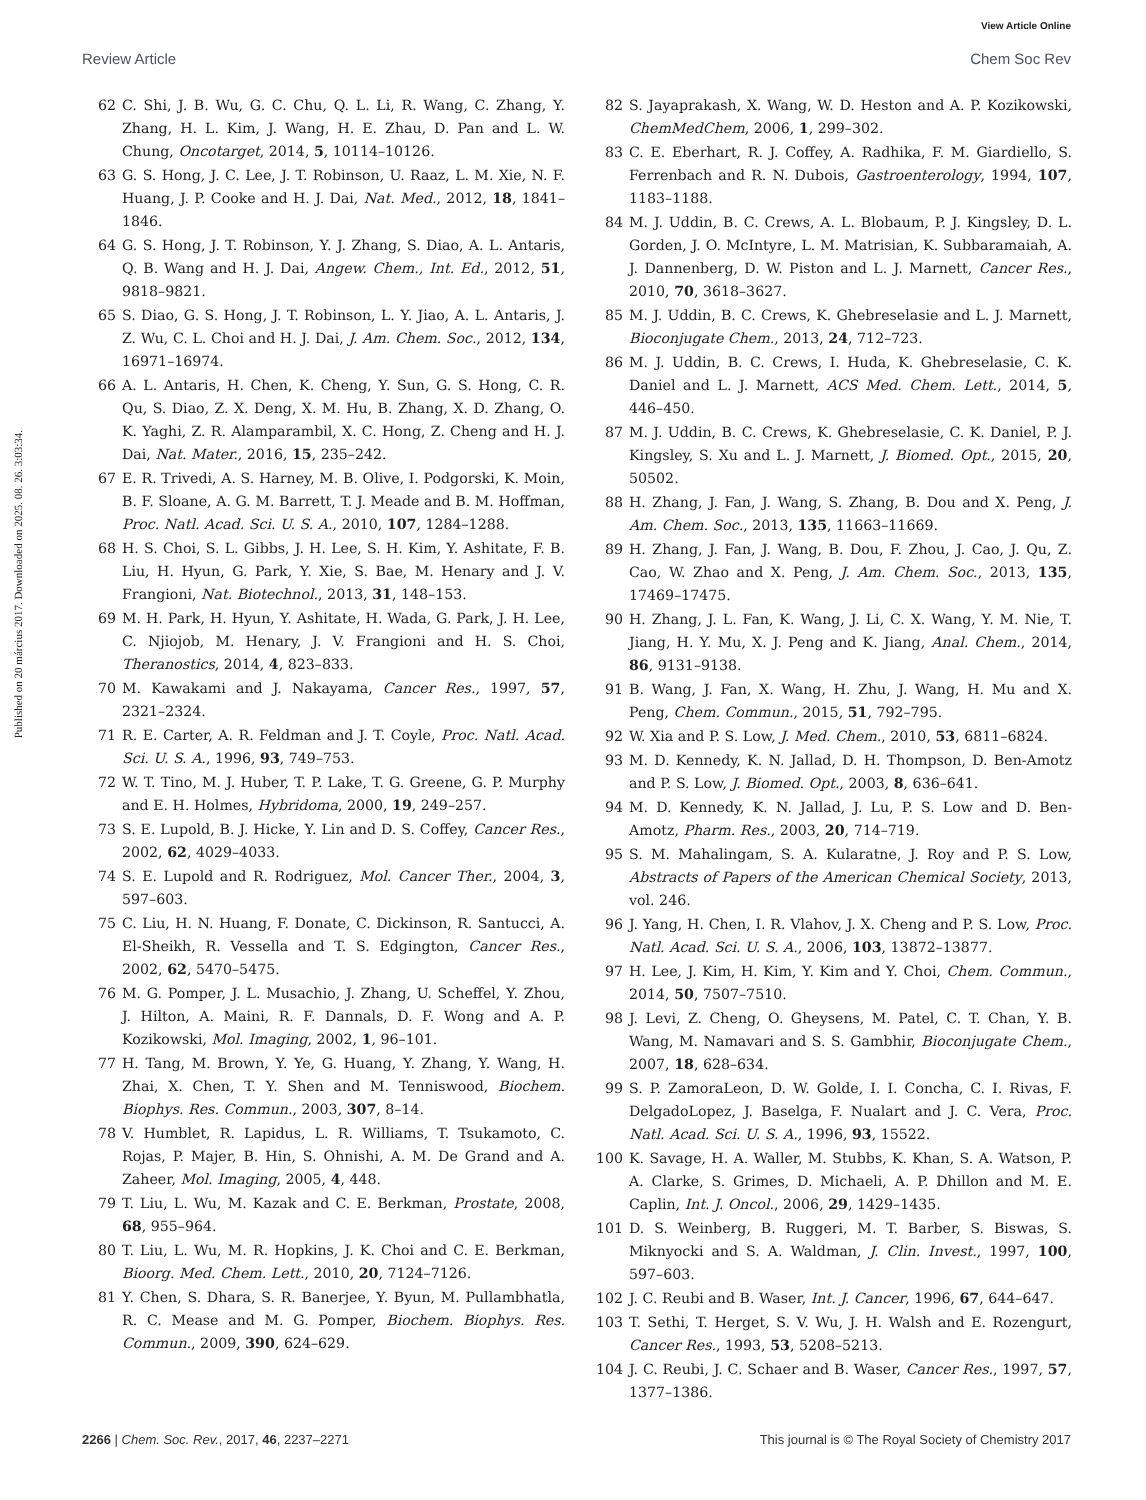View Article Online
Review Article Chem Soc Rev
Published on 20 március 2017. Downloaded on 2025. 08. 26. 3:03:34.
62 C. Shi, J. B. Wu, G. C. Chu, Q. L. Li, R. Wang, C. Zhang, Y. Zhang, H. L. Kim, J. Wang, H. E. Zhau, D. Pan and L. W. Chung, Oncotarget, 2014, 5, 10114–10126.
63 G. S. Hong, J. C. Lee, J. T. Robinson, U. Raaz, L. M. Xie, N. F. Huang, J. P. Cooke and H. J. Dai, Nat. Med., 2012, 18, 1841–1846.
64 G. S. Hong, J. T. Robinson, Y. J. Zhang, S. Diao, A. L. Antaris, Q. B. Wang and H. J. Dai, Angew. Chem., Int. Ed., 2012, 51, 9818–9821.
65 S. Diao, G. S. Hong, J. T. Robinson, L. Y. Jiao, A. L. Antaris, J. Z. Wu, C. L. Choi and H. J. Dai, J. Am. Chem. Soc., 2012, 134, 16971–16974.
66 A. L. Antaris, H. Chen, K. Cheng, Y. Sun, G. S. Hong, C. R. Qu, S. Diao, Z. X. Deng, X. M. Hu, B. Zhang, X. D. Zhang, O. K. Yaghi, Z. R. Alamparambil, X. C. Hong, Z. Cheng and H. J. Dai, Nat. Mater., 2016, 15, 235–242.
67 E. R. Trivedi, A. S. Harney, M. B. Olive, I. Podgorski, K. Moin, B. F. Sloane, A. G. M. Barrett, T. J. Meade and B. M. Hoffman, Proc. Natl. Acad. Sci. U. S. A., 2010, 107, 1284–1288.
68 H. S. Choi, S. L. Gibbs, J. H. Lee, S. H. Kim, Y. Ashitate, F. B. Liu, H. Hyun, G. Park, Y. Xie, S. Bae, M. Henary and J. V. Frangioni, Nat. Biotechnol., 2013, 31, 148–153.
69 M. H. Park, H. Hyun, Y. Ashitate, H. Wada, G. Park, J. H. Lee, C. Njiojob, M. Henary, J. V. Frangioni and H. S. Choi, Theranostics, 2014, 4, 823–833.
70 M. Kawakami and J. Nakayama, Cancer Res., 1997, 57, 2321–2324.
71 R. E. Carter, A. R. Feldman and J. T. Coyle, Proc. Natl. Acad. Sci. U. S. A., 1996, 93, 749–753.
72 W. T. Tino, M. J. Huber, T. P. Lake, T. G. Greene, G. P. Murphy and E. H. Holmes, Hybridoma, 2000, 19, 249–257.
73 S. E. Lupold, B. J. Hicke, Y. Lin and D. S. Coffey, Cancer Res., 2002, 62, 4029–4033.
74 S. E. Lupold and R. Rodriguez, Mol. Cancer Ther., 2004, 3, 597–603.
75 C. Liu, H. N. Huang, F. Donate, C. Dickinson, R. Santucci, A. El-Sheikh, R. Vessella and T. S. Edgington, Cancer Res., 2002, 62, 5470–5475.
76 M. G. Pomper, J. L. Musachio, J. Zhang, U. Scheffel, Y. Zhou, J. Hilton, A. Maini, R. F. Dannals, D. F. Wong and A. P. Kozikowski, Mol. Imaging, 2002, 1, 96–101.
77 H. Tang, M. Brown, Y. Ye, G. Huang, Y. Zhang, Y. Wang, H. Zhai, X. Chen, T. Y. Shen and M. Tenniswood, Biochem. Biophys. Res. Commun., 2003, 307, 8–14.
78 V. Humblet, R. Lapidus, L. R. Williams, T. Tsukamoto, C. Rojas, P. Majer, B. Hin, S. Ohnishi, A. M. De Grand and A. Zaheer, Mol. Imaging, 2005, 4, 448.
79 T. Liu, L. Wu, M. Kazak and C. E. Berkman, Prostate, 2008, 68, 955–964.
80 T. Liu, L. Wu, M. R. Hopkins, J. K. Choi and C. E. Berkman, Bioorg. Med. Chem. Lett., 2010, 20, 7124–7126.
81 Y. Chen, S. Dhara, S. R. Banerjee, Y. Byun, M. Pullambhatla, R. C. Mease and M. G. Pomper, Biochem. Biophys. Res. Commun., 2009, 390, 624–629.
82 S. Jayaprakash, X. Wang, W. D. Heston and A. P. Kozikowski, ChemMedChem, 2006, 1, 299–302.
83 C. E. Eberhart, R. J. Coffey, A. Radhika, F. M. Giardiello, S. Ferrenbach and R. N. Dubois, Gastroenterology, 1994, 107, 1183–1188.
84 M. J. Uddin, B. C. Crews, A. L. Blobaum, P. J. Kingsley, D. L. Gorden, J. O. McIntyre, L. M. Matrisian, K. Subbaramaiah, A. J. Dannenberg, D. W. Piston and L. J. Marnett, Cancer Res., 2010, 70, 3618–3627.
85 M. J. Uddin, B. C. Crews, K. Ghebreselasie and L. J. Marnett, Bioconjugate Chem., 2013, 24, 712–723.
86 M. J. Uddin, B. C. Crews, I. Huda, K. Ghebreselasie, C. K. Daniel and L. J. Marnett, ACS Med. Chem. Lett., 2014, 5, 446–450.
87 M. J. Uddin, B. C. Crews, K. Ghebreselasie, C. K. Daniel, P. J. Kingsley, S. Xu and L. J. Marnett, J. Biomed. Opt., 2015, 20, 50502.
88 H. Zhang, J. Fan, J. Wang, S. Zhang, B. Dou and X. Peng, J. Am. Chem. Soc., 2013, 135, 11663–11669.
89 H. Zhang, J. Fan, J. Wang, B. Dou, F. Zhou, J. Cao, J. Qu, Z. Cao, W. Zhao and X. Peng, J. Am. Chem. Soc., 2013, 135, 17469–17475.
90 H. Zhang, J. L. Fan, K. Wang, J. Li, C. X. Wang, Y. M. Nie, T. Jiang, H. Y. Mu, X. J. Peng and K. Jiang, Anal. Chem., 2014, 86, 9131–9138.
91 B. Wang, J. Fan, X. Wang, H. Zhu, J. Wang, H. Mu and X. Peng, Chem. Commun., 2015, 51, 792–795.
92 W. Xia and P. S. Low, J. Med. Chem., 2010, 53, 6811–6824.
93 M. D. Kennedy, K. N. Jallad, D. H. Thompson, D. Ben-Amotz and P. S. Low, J. Biomed. Opt., 2003, 8, 636–641.
94 M. D. Kennedy, K. N. Jallad, J. Lu, P. S. Low and D. Ben-Amotz, Pharm. Res., 2003, 20, 714–719.
95 S. M. Mahalingam, S. A. Kularatne, J. Roy and P. S. Low, Abstracts of Papers of the American Chemical Society, 2013, vol. 246.
96 J. Yang, H. Chen, I. R. Vlahov, J. X. Cheng and P. S. Low, Proc. Natl. Acad. Sci. U. S. A., 2006, 103, 13872–13877.
97 H. Lee, J. Kim, H. Kim, Y. Kim and Y. Choi, Chem. Commun., 2014, 50, 7507–7510.
98 J. Levi, Z. Cheng, O. Gheysens, M. Patel, C. T. Chan, Y. B. Wang, M. Namavari and S. S. Gambhir, Bioconjugate Chem., 2007, 18, 628–634.
99 S. P. ZamoraLeon, D. W. Golde, I. I. Concha, C. I. Rivas, F. DelgadoLopez, J. Baselga, F. Nualart and J. C. Vera, Proc. Natl. Acad. Sci. U. S. A., 1996, 93, 15522.
100 K. Savage, H. A. Waller, M. Stubbs, K. Khan, S. A. Watson, P. A. Clarke, S. Grimes, D. Michaeli, A. P. Dhillon and M. E. Caplin, Int. J. Oncol., 2006, 29, 1429–1435.
101 D. S. Weinberg, B. Ruggeri, M. T. Barber, S. Biswas, S. Miknyocki and S. A. Waldman, J. Clin. Invest., 1997, 100, 597–603.
102 J. C. Reubi and B. Waser, Int. J. Cancer, 1996, 67, 644–647.
103 T. Sethi, T. Herget, S. V. Wu, J. H. Walsh and E. Rozengurt, Cancer Res., 1993, 53, 5208–5213.
104 J. C. Reubi, J. C. Schaer and B. Waser, Cancer Res., 1997, 57, 1377–1386.
2266 | Chem. Soc. Rev., 2017, 46, 2237–2271 This journal is © The Royal Society of Chemistry 2017